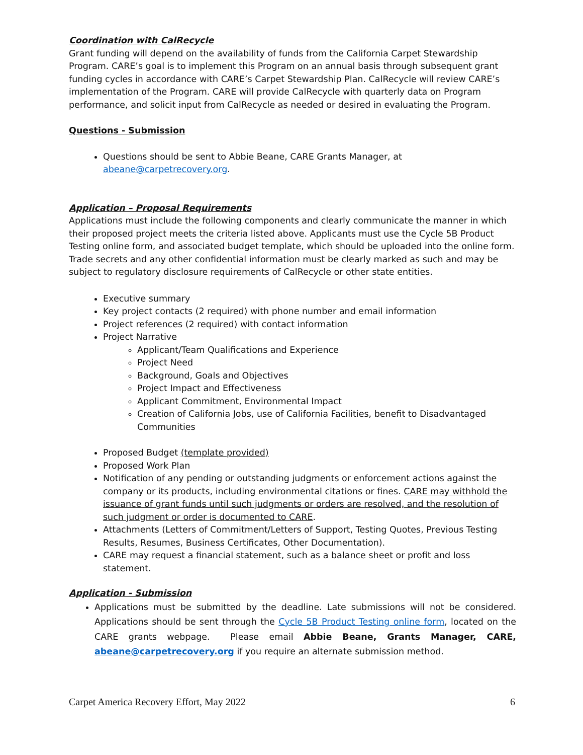Coordination with CalRecycle
Grant funding will depend on the availability of funds from the California Carpet Stewardship Program. CARE’s goal is to implement this Program on an annual basis through subsequent grant funding cycles in accordance with CARE’s Carpet Stewardship Plan. CalRecycle will review CARE’s implementation of the Program. CARE will provide CalRecycle with quarterly data on Program performance, and solicit input from CalRecycle as needed or desired in evaluating the Program.
Questions - Submission
Questions should be sent to Abbie Beane, CARE Grants Manager, at abeane@carpetrecovery.org.
Application – Proposal Requirements
Applications must include the following components and clearly communicate the manner in which their proposed project meets the criteria listed above. Applicants must use the Cycle 5B Product Testing online form, and associated budget template, which should be uploaded into the online form. Trade secrets and any other confidential information must be clearly marked as such and may be subject to regulatory disclosure requirements of CalRecycle or other state entities.
Executive summary
Key project contacts (2 required) with phone number and email information
Project references (2 required) with contact information
Project Narrative
Applicant/Team Qualifications and Experience
Project Need
Background, Goals and Objectives
Project Impact and Effectiveness
Applicant Commitment, Environmental Impact
Creation of California Jobs, use of California Facilities, benefit to Disadvantaged Communities
Proposed Budget (template provided)
Proposed Work Plan
Notification of any pending or outstanding judgments or enforcement actions against the company or its products, including environmental citations or fines. CARE may withhold the issuance of grant funds until such judgments or orders are resolved, and the resolution of such judgment or order is documented to CARE.
Attachments (Letters of Commitment/Letters of Support, Testing Quotes, Previous Testing Results, Resumes, Business Certificates, Other Documentation).
CARE may request a financial statement, such as a balance sheet or profit and loss statement.
Application - Submission
Applications must be submitted by the deadline. Late submissions will not be considered. Applications should be sent through the Cycle 5B Product Testing online form, located on the CARE grants webpage. Please email Abbie Beane, Grants Manager, CARE, abeane@carpetrecovery.org if you require an alternate submission method.
Carpet America Recovery Effort, May 2022 6